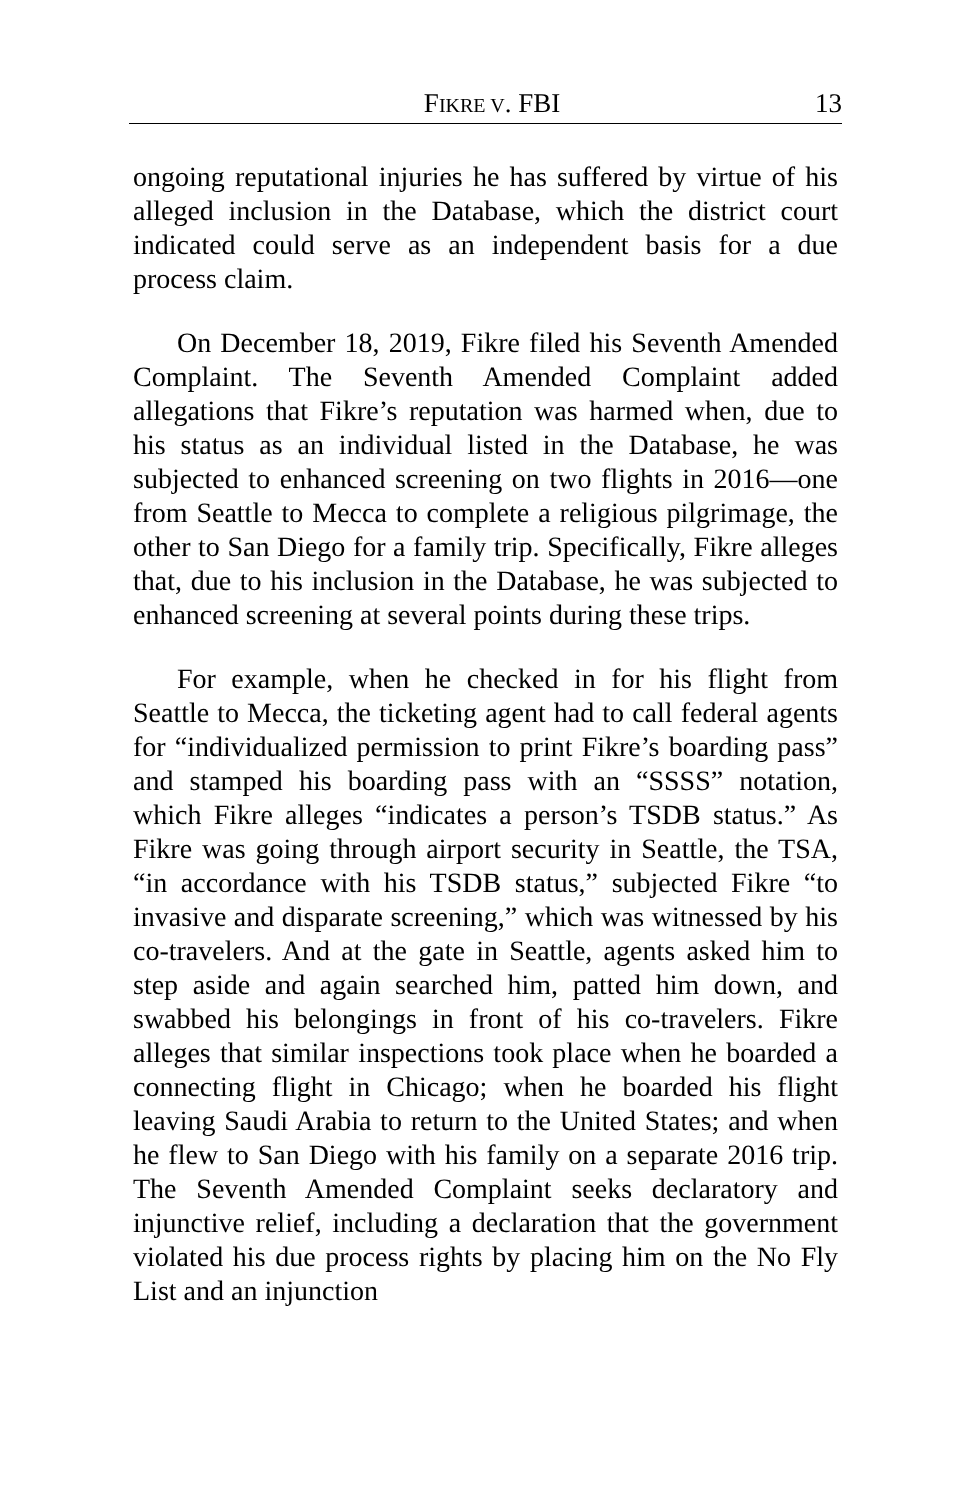FIKRE V. FBI 13
ongoing reputational injuries he has suffered by virtue of his alleged inclusion in the Database, which the district court indicated could serve as an independent basis for a due process claim.
On December 18, 2019, Fikre filed his Seventh Amended Complaint. The Seventh Amended Complaint added allegations that Fikre’s reputation was harmed when, due to his status as an individual listed in the Database, he was subjected to enhanced screening on two flights in 2016—one from Seattle to Mecca to complete a religious pilgrimage, the other to San Diego for a family trip. Specifically, Fikre alleges that, due to his inclusion in the Database, he was subjected to enhanced screening at several points during these trips.
For example, when he checked in for his flight from Seattle to Mecca, the ticketing agent had to call federal agents for “individualized permission to print Fikre’s boarding pass” and stamped his boarding pass with an “SSSS” notation, which Fikre alleges “indicates a person’s TSDB status.” As Fikre was going through airport security in Seattle, the TSA, “in accordance with his TSDB status,” subjected Fikre “to invasive and disparate screening,” which was witnessed by his co-travelers. And at the gate in Seattle, agents asked him to step aside and again searched him, patted him down, and swabbed his belongings in front of his co-travelers. Fikre alleges that similar inspections took place when he boarded a connecting flight in Chicago; when he boarded his flight leaving Saudi Arabia to return to the United States; and when he flew to San Diego with his family on a separate 2016 trip. The Seventh Amended Complaint seeks declaratory and injunctive relief, including a declaration that the government violated his due process rights by placing him on the No Fly List and an injunction